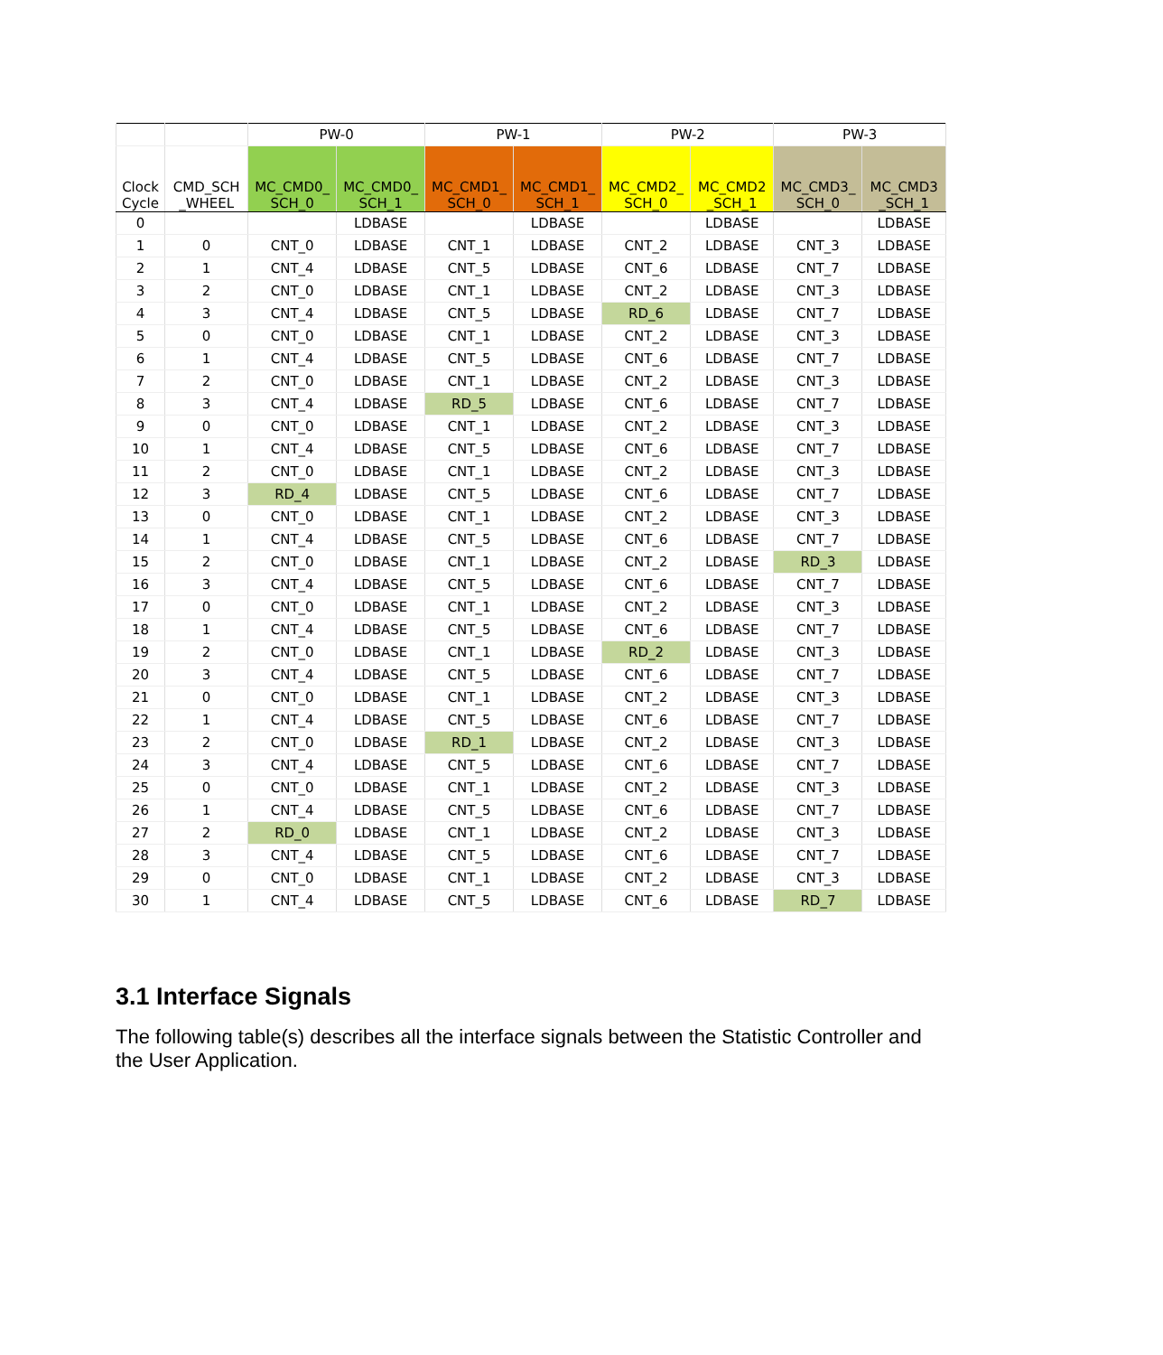| | | PW-0 | | PW-1 | | PW-2 | | PW-3 | |
| --- | --- | --- | --- | --- | --- | --- | --- | --- | --- |
| Clock Cycle | CMD_SCH _WHEEL | MC_CMD0_ SCH_0 | MC_CMD0_ SCH_1 | MC_CMD1_ SCH_0 | MC_CMD1_ SCH_1 | MC_CMD2_ SCH_0 | MC_CMD2 _SCH_1 | MC_CMD3_ SCH_0 | MC_CMD3 _SCH_1 |
| 0 | | | LDBASE | | LDBASE | | LDBASE | | LDBASE |
| 1 | 0 | CNT_0 | LDBASE | CNT_1 | LDBASE | CNT_2 | LDBASE | CNT_3 | LDBASE |
| 2 | 1 | CNT_4 | LDBASE | CNT_5 | LDBASE | CNT_6 | LDBASE | CNT_7 | LDBASE |
| 3 | 2 | CNT_0 | LDBASE | CNT_1 | LDBASE | CNT_2 | LDBASE | CNT_3 | LDBASE |
| 4 | 3 | CNT_4 | LDBASE | CNT_5 | LDBASE | RD_6 | LDBASE | CNT_7 | LDBASE |
| 5 | 0 | CNT_0 | LDBASE | CNT_1 | LDBASE | CNT_2 | LDBASE | CNT_3 | LDBASE |
| 6 | 1 | CNT_4 | LDBASE | CNT_5 | LDBASE | CNT_6 | LDBASE | CNT_7 | LDBASE |
| 7 | 2 | CNT_0 | LDBASE | CNT_1 | LDBASE | CNT_2 | LDBASE | CNT_3 | LDBASE |
| 8 | 3 | CNT_4 | LDBASE | RD_5 | LDBASE | CNT_6 | LDBASE | CNT_7 | LDBASE |
| 9 | 0 | CNT_0 | LDBASE | CNT_1 | LDBASE | CNT_2 | LDBASE | CNT_3 | LDBASE |
| 10 | 1 | CNT_4 | LDBASE | CNT_5 | LDBASE | CNT_6 | LDBASE | CNT_7 | LDBASE |
| 11 | 2 | CNT_0 | LDBASE | CNT_1 | LDBASE | CNT_2 | LDBASE | CNT_3 | LDBASE |
| 12 | 3 | RD_4 | LDBASE | CNT_5 | LDBASE | CNT_6 | LDBASE | CNT_7 | LDBASE |
| 13 | 0 | CNT_0 | LDBASE | CNT_1 | LDBASE | CNT_2 | LDBASE | CNT_3 | LDBASE |
| 14 | 1 | CNT_4 | LDBASE | CNT_5 | LDBASE | CNT_6 | LDBASE | CNT_7 | LDBASE |
| 15 | 2 | CNT_0 | LDBASE | CNT_1 | LDBASE | CNT_2 | LDBASE | RD_3 | LDBASE |
| 16 | 3 | CNT_4 | LDBASE | CNT_5 | LDBASE | CNT_6 | LDBASE | CNT_7 | LDBASE |
| 17 | 0 | CNT_0 | LDBASE | CNT_1 | LDBASE | CNT_2 | LDBASE | CNT_3 | LDBASE |
| 18 | 1 | CNT_4 | LDBASE | CNT_5 | LDBASE | CNT_6 | LDBASE | CNT_7 | LDBASE |
| 19 | 2 | CNT_0 | LDBASE | CNT_1 | LDBASE | RD_2 | LDBASE | CNT_3 | LDBASE |
| 20 | 3 | CNT_4 | LDBASE | CNT_5 | LDBASE | CNT_6 | LDBASE | CNT_7 | LDBASE |
| 21 | 0 | CNT_0 | LDBASE | CNT_1 | LDBASE | CNT_2 | LDBASE | CNT_3 | LDBASE |
| 22 | 1 | CNT_4 | LDBASE | CNT_5 | LDBASE | CNT_6 | LDBASE | CNT_7 | LDBASE |
| 23 | 2 | CNT_0 | LDBASE | RD_1 | LDBASE | CNT_2 | LDBASE | CNT_3 | LDBASE |
| 24 | 3 | CNT_4 | LDBASE | CNT_5 | LDBASE | CNT_6 | LDBASE | CNT_7 | LDBASE |
| 25 | 0 | CNT_0 | LDBASE | CNT_1 | LDBASE | CNT_2 | LDBASE | CNT_3 | LDBASE |
| 26 | 1 | CNT_4 | LDBASE | CNT_5 | LDBASE | CNT_6 | LDBASE | CNT_7 | LDBASE |
| 27 | 2 | RD_0 | LDBASE | CNT_1 | LDBASE | CNT_2 | LDBASE | CNT_3 | LDBASE |
| 28 | 3 | CNT_4 | LDBASE | CNT_5 | LDBASE | CNT_6 | LDBASE | CNT_7 | LDBASE |
| 29 | 0 | CNT_0 | LDBASE | CNT_1 | LDBASE | CNT_2 | LDBASE | CNT_3 | LDBASE |
| 30 | 1 | CNT_4 | LDBASE | CNT_5 | LDBASE | CNT_6 | LDBASE | RD_7 | LDBASE |
3.1 Interface Signals
The following table(s) describes all the interface signals between the Statistic Controller and the User Application.